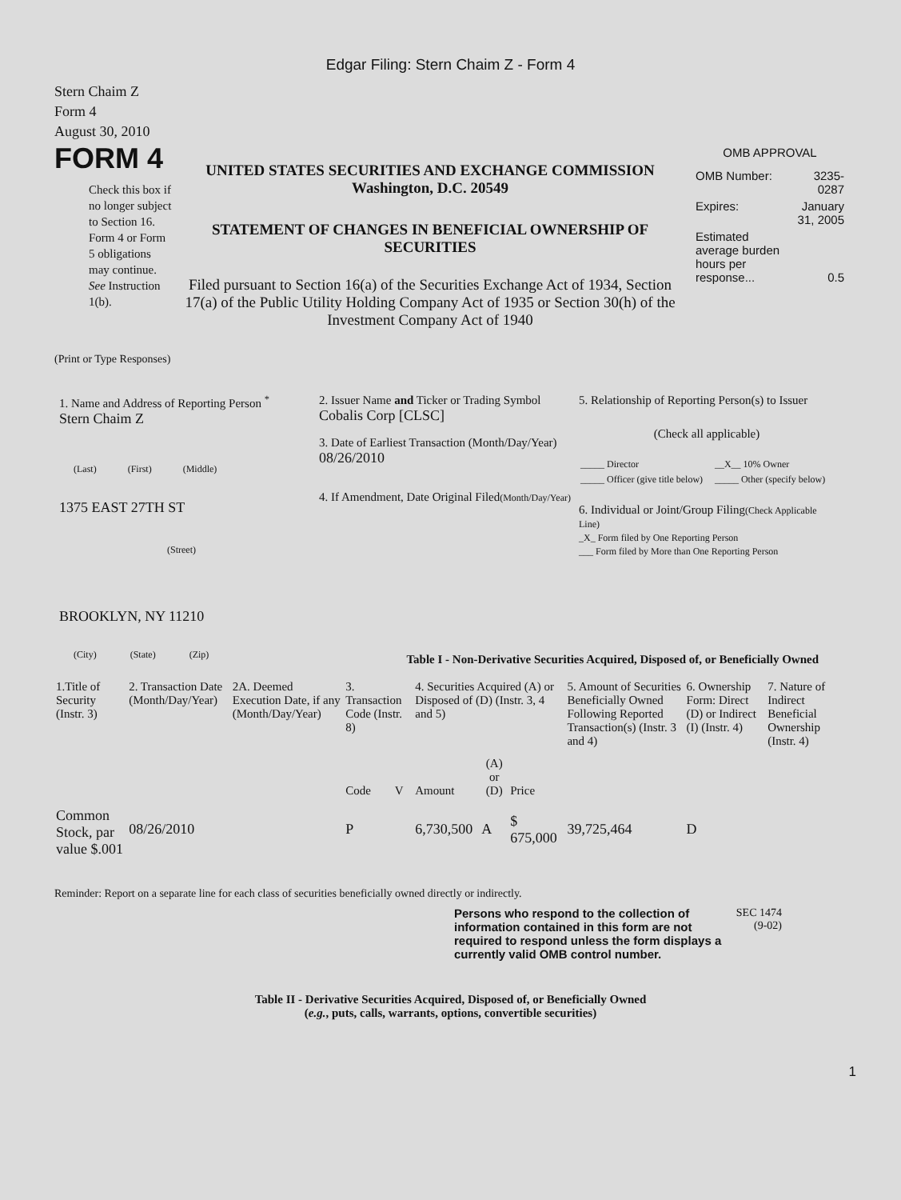Edgar Filing: Stern Chaim Z - Form 4
Stern Chaim Z
Form 4
August 30, 2010
FORM 4
Check this box if no longer subject to Section 16. Form 4 or Form 5 obligations may continue. See Instruction 1(b).
UNITED STATES SECURITIES AND EXCHANGE COMMISSION
Washington, D.C. 20549
STATEMENT OF CHANGES IN BENEFICIAL OWNERSHIP OF SECURITIES
Filed pursuant to Section 16(a) of the Securities Exchange Act of 1934, Section 17(a) of the Public Utility Holding Company Act of 1935 or Section 30(h) of the Investment Company Act of 1940
OMB APPROVAL
| OMB Number: | 3235-0287 |
| Expires: | January 31, 2005 |
| Estimated average burden hours per response... | 0.5 |
(Print or Type Responses)
1. Name and Address of Reporting Person <sup>*</sup>
Stern Chaim Z
(Last) (First) (Middle)
1375 EAST 27TH ST
(Street)
BROOKLYN, NY 11210
(City) (State) (Zip)
2. Issuer Name and Ticker or Trading Symbol
Cobalis Corp [CLSC]
3. Date of Earliest Transaction (Month/Day/Year)
08/26/2010
4. If Amendment, Date Original Filed(Month/Day/Year)
5. Relationship of Reporting Person(s) to Issuer
(Check all applicable)
| _____ Director | __X__ 10% Owner |
| _____ Officer (give title below) | _____ Other (specify below) |
6. Individual or Joint/Group Filing(Check Applicable Line)
_X_ Form filed by One Reporting Person
___ Form filed by More than One Reporting Person
Table I - Non-Derivative Securities Acquired, Disposed of, or Beneficially Owned
| 1.Title of Security (Instr. 3) | 2. Transaction Date (Month/Day/Year) | 2A. Deemed Execution Date, if any (Month/Day/Year) | 3. Transaction Code (Instr. 8) | | 4. Securities Acquired (A) or Disposed of (D) (Instr. 3, 4 and 5) | | | 5. Amount of Securities Beneficially Owned Following Reported Transaction(s) (Instr. 3 and 4) | 6. Ownership Form: Direct (D) or Indirect (I) (Instr. 4) | 7. Nature of Indirect Beneficial Ownership (Instr. 4) |
| --- | --- | --- | --- | --- | --- | --- | --- | --- | --- | --- |
| | | | Code | V | Amount | (A) or (D) | Price | | | |
| Common Stock, par value $.001 | 08/26/2010 | | P | | 6,730,500 | A | $ 675,000 | 39,725,464 | D | |
Reminder: Report on a separate line for each class of securities beneficially owned directly or indirectly.
Persons who respond to the collection of information contained in this form are not required to respond unless the form displays a currently valid OMB control number.
SEC 1474 (9-02)
Table II - Derivative Securities Acquired, Disposed of, or Beneficially Owned
(e.g., puts, calls, warrants, options, convertible securities)
1